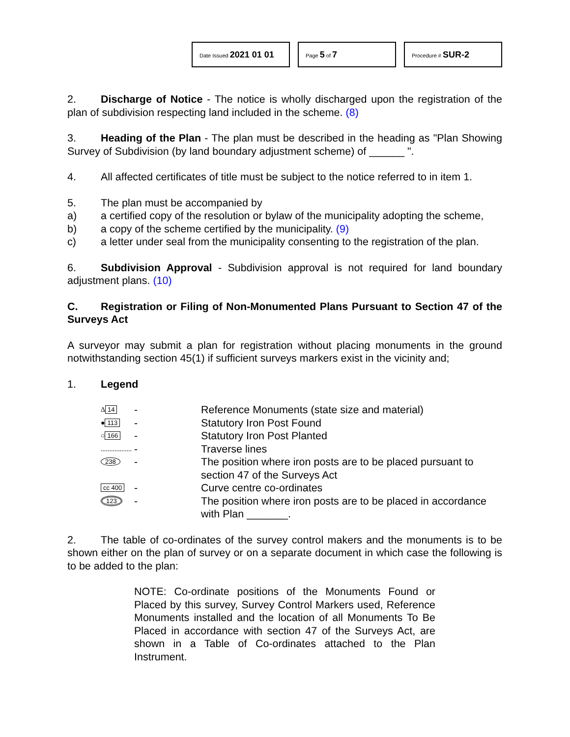Date Issued 2021 01 01
Page 5 of 7
Procedure # SUR-2
2. Discharge of Notice - The notice is wholly discharged upon the registration of the plan of subdivision respecting land included in the scheme. (8)
3. Heading of the Plan - The plan must be described in the heading as "Plan Showing Survey of Subdivision (by land boundary adjustment scheme) of ______ ".
4. All affected certificates of title must be subject to the notice referred to in item 1.
5. The plan must be accompanied by
a) a certified copy of the resolution or bylaw of the municipality adopting the scheme,
b) a copy of the scheme certified by the municipality. (9)
c) a letter under seal from the municipality consenting to the registration of the plan.
6. Subdivision Approval - Subdivision approval is not required for land boundary adjustment plans. (10)
C. Registration or Filing of Non-Monumented Plans Pursuant to Section 47 of the Surveys Act
A surveyor may submit a plan for registration without placing monuments in the ground notwithstanding section 45(1) if sufficient surveys markers exist in the vicinity and;
1. Legend
Δ 14 - Reference Monuments (state size and material) ● 113 - Statutory Iron Post Found ○ 166 - Statutory Iron Post Planted .................. - Traverse lines 238 - The position where iron posts are to be placed pursuant to section 47 of the Surveys Act cc 400 - Curve centre co-ordinates 123 - The position where iron posts are to be placed in accordance with Plan _______.
2. The table of co-ordinates of the survey control makers and the monuments is to be shown either on the plan of survey or on a separate document in which case the following is to be added to the plan:
NOTE: Co-ordinate positions of the Monuments Found or Placed by this survey, Survey Control Markers used, Reference Monuments installed and the location of all Monuments To Be Placed in accordance with section 47 of the Surveys Act, are shown in a Table of Co-ordinates attached to the Plan Instrument.